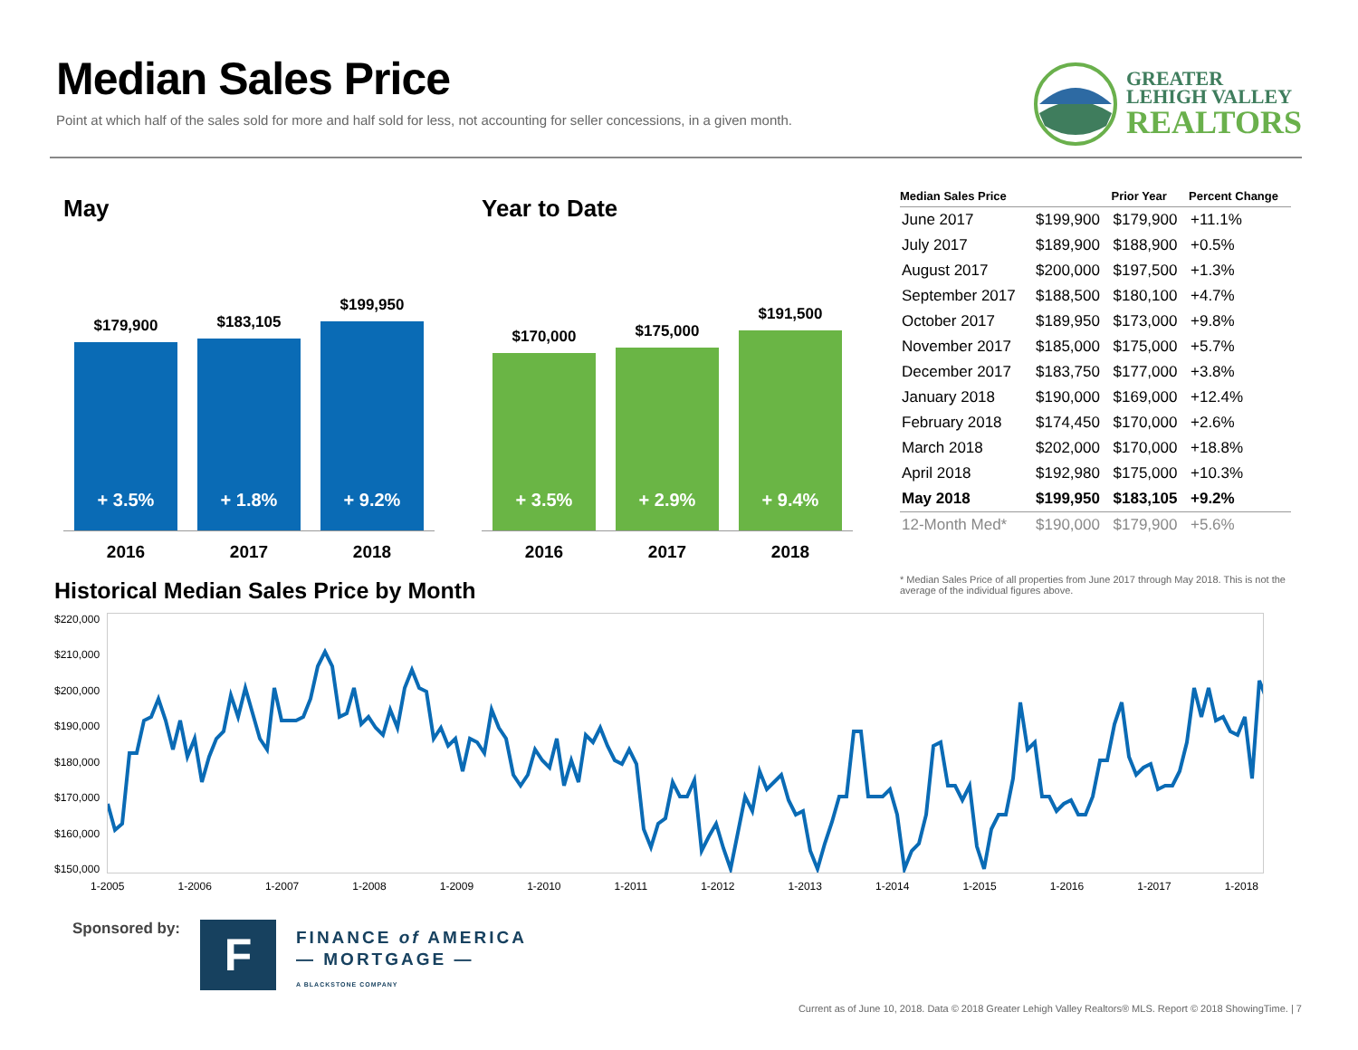Median Sales Price
Point at which half of the sales sold for more and half sold for less, not accounting for seller concessions, in a given month.
GREATER
LEHIGH VALLEY
REALTORS
May
$179,900
+ 3.5%
$183,105
+ 1.8%
$199,950
+ 9.2%
2016 2017 2018
Year to Date
$170,000
+ 3.5%
$175,000
+ 2.9%
$191,500
+ 9.4%
2016 2017 2018
| Median Sales Price | | Prior Year | Percent Change |
| --- | --- | --- | --- |
| June 2017 | $199,900 | $179,900 | +11.1% |
| July 2017 | $189,900 | $188,900 | +0.5% |
| August 2017 | $200,000 | $197,500 | +1.3% |
| September 2017 | $188,500 | $180,100 | +4.7% |
| October 2017 | $189,950 | $173,000 | +9.8% |
| November 2017 | $185,000 | $175,000 | +5.7% |
| December 2017 | $183,750 | $177,000 | +3.8% |
| January 2018 | $190,000 | $169,000 | +12.4% |
| February 2018 | $174,450 | $170,000 | +2.6% |
| March 2018 | $202,000 | $170,000 | +18.8% |
| April 2018 | $192,980 | $175,000 | +10.3% |
| May 2018 | $199,950 | $183,105 | +9.2% |
| 12-Month Med* | $190,000 | $179,900 | +5.6% |
* Median Sales Price of all properties from June 2017 through May 2018. This is not the average of the individual figures above.
Historical Median Sales Price by Month
$220,000
$210,000
$200,000
$190,000
$180,000
$170,000
$160,000
$150,000
1-2005 1-2006 1-2007 1-2008 1-2009 1-2010 1-2011 1-2012 1-2013 1-2014 1-2015 1-2016 1-2017 1-2018
Sponsored by:
F
FINANCE of AMERICA
— MORTGAGE —
A BLACKSTONE COMPANY
Current as of June 10, 2018. Data © 2018 Greater Lehigh Valley Realtors® MLS. Report © 2018 ShowingTime. | 7